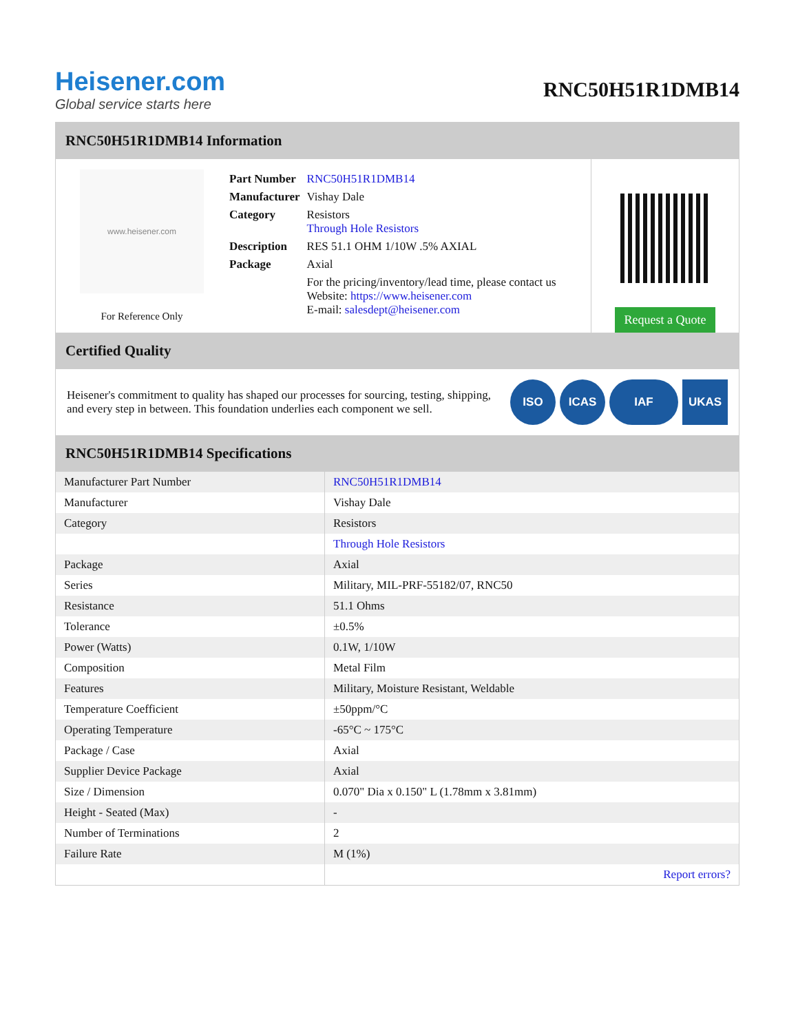Heisener.com
Global service starts here
RNC50H51R1DMB14
RNC50H51R1DMB14 Information
www.heisener.com
For Reference Only
| Part Number | RNC50H51R1DMB14 |
| Manufacturer | Vishay Dale |
| Category | Resistors Through Hole Resistors |
| Description | RES 51.1 OHM 1/10W .5% AXIAL |
| Package | Axial |
| | For the pricing/inventory/lead time, please contact us Website: https://www.heisener.com E-mail: salesdept@heisener.com |
Request a Quote
Certified Quality
Heisener's commitment to quality has shaped our processes for sourcing, testing, shipping, and every step in between. This foundation underlies each component we sell.
ISO ICAS IAF UKAS
RNC50H51R1DMB14 Specifications
| Manufacturer Part Number | RNC50H51R1DMB14 |
| Manufacturer | Vishay Dale |
| Category | Resistors |
| | Through Hole Resistors |
| Package | Axial |
| Series | Military, MIL-PRF-55182/07, RNC50 |
| Resistance | 51.1 Ohms |
| Tolerance | ±0.5% |
| Power (Watts) | 0.1W, 1/10W |
| Composition | Metal Film |
| Features | Military, Moisture Resistant, Weldable |
| Temperature Coefficient | ±50ppm/°C |
| Operating Temperature | -65°C ~ 175°C |
| Package / Case | Axial |
| Supplier Device Package | Axial |
| Size / Dimension | 0.070" Dia x 0.150" L (1.78mm x 3.81mm) |
| Height - Seated (Max) | - |
| Number of Terminations | 2 |
| Failure Rate | M (1%) |
| | Report errors? |